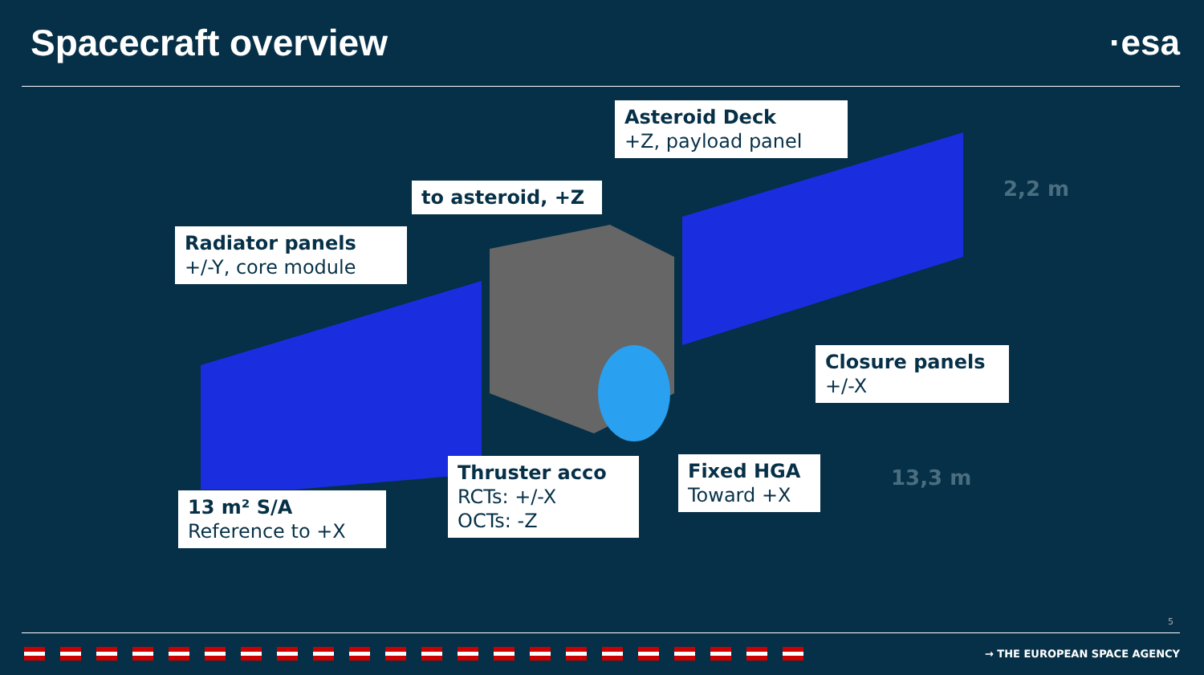Spacecraft overview ·esa
Asteroid Deck
+Z, payload panel
to asteroid, +Z
Radiator panels
+/-Y, core module
Closure panels
+/-X
Thruster acco
RCTs: +/-X
OCTs: -Z
Fixed HGA
Toward +X
13 m² S/A
Reference to +X
2,2 m
13,3 m
5
→ THE EUROPEAN SPACE AGENCY